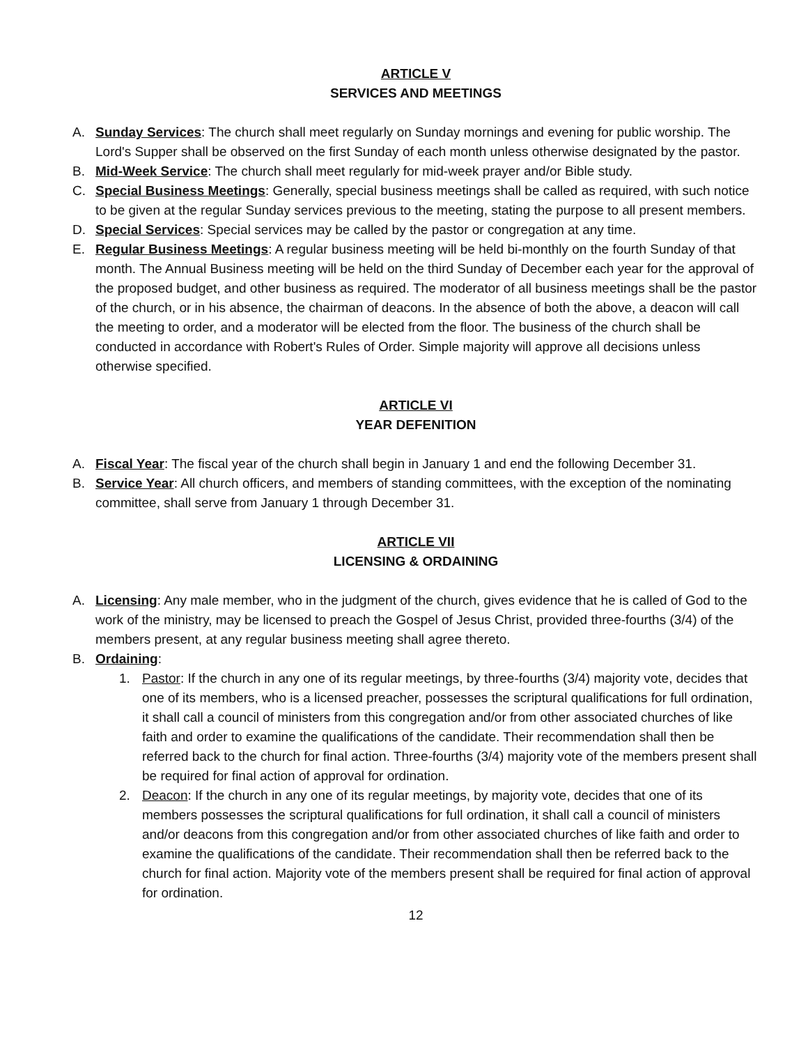ARTICLE V
SERVICES AND MEETINGS
A. Sunday Services: The church shall meet regularly on Sunday mornings and evening for public worship. The Lord's Supper shall be observed on the first Sunday of each month unless otherwise designated by the pastor.
B. Mid-Week Service: The church shall meet regularly for mid-week prayer and/or Bible study.
C. Special Business Meetings: Generally, special business meetings shall be called as required, with such notice to be given at the regular Sunday services previous to the meeting, stating the purpose to all present members.
D. Special Services: Special services may be called by the pastor or congregation at any time.
E. Regular Business Meetings: A regular business meeting will be held bi-monthly on the fourth Sunday of that month. The Annual Business meeting will be held on the third Sunday of December each year for the approval of the proposed budget, and other business as required. The moderator of all business meetings shall be the pastor of the church, or in his absence, the chairman of deacons. In the absence of both the above, a deacon will call the meeting to order, and a moderator will be elected from the floor. The business of the church shall be conducted in accordance with Robert's Rules of Order. Simple majority will approve all decisions unless otherwise specified.
ARTICLE VI
YEAR DEFENITION
A. Fiscal Year: The fiscal year of the church shall begin in January 1 and end the following December 31.
B. Service Year: All church officers, and members of standing committees, with the exception of the nominating committee, shall serve from January 1 through December 31.
ARTICLE VII
LICENSING & ORDAINING
A. Licensing: Any male member, who in the judgment of the church, gives evidence that he is called of God to the work of the ministry, may be licensed to preach the Gospel of Jesus Christ, provided three-fourths (3/4) of the members present, at any regular business meeting shall agree thereto.
B. Ordaining:
1. Pastor: If the church in any one of its regular meetings, by three-fourths (3/4) majority vote, decides that one of its members, who is a licensed preacher, possesses the scriptural qualifications for full ordination, it shall call a council of ministers from this congregation and/or from other associated churches of like faith and order to examine the qualifications of the candidate. Their recommendation shall then be referred back to the church for final action. Three-fourths (3/4) majority vote of the members present shall be required for final action of approval for ordination.
2. Deacon: If the church in any one of its regular meetings, by majority vote, decides that one of its members possesses the scriptural qualifications for full ordination, it shall call a council of ministers and/or deacons from this congregation and/or from other associated churches of like faith and order to examine the qualifications of the candidate. Their recommendation shall then be referred back to the church for final action. Majority vote of the members present shall be required for final action of approval for ordination.
12